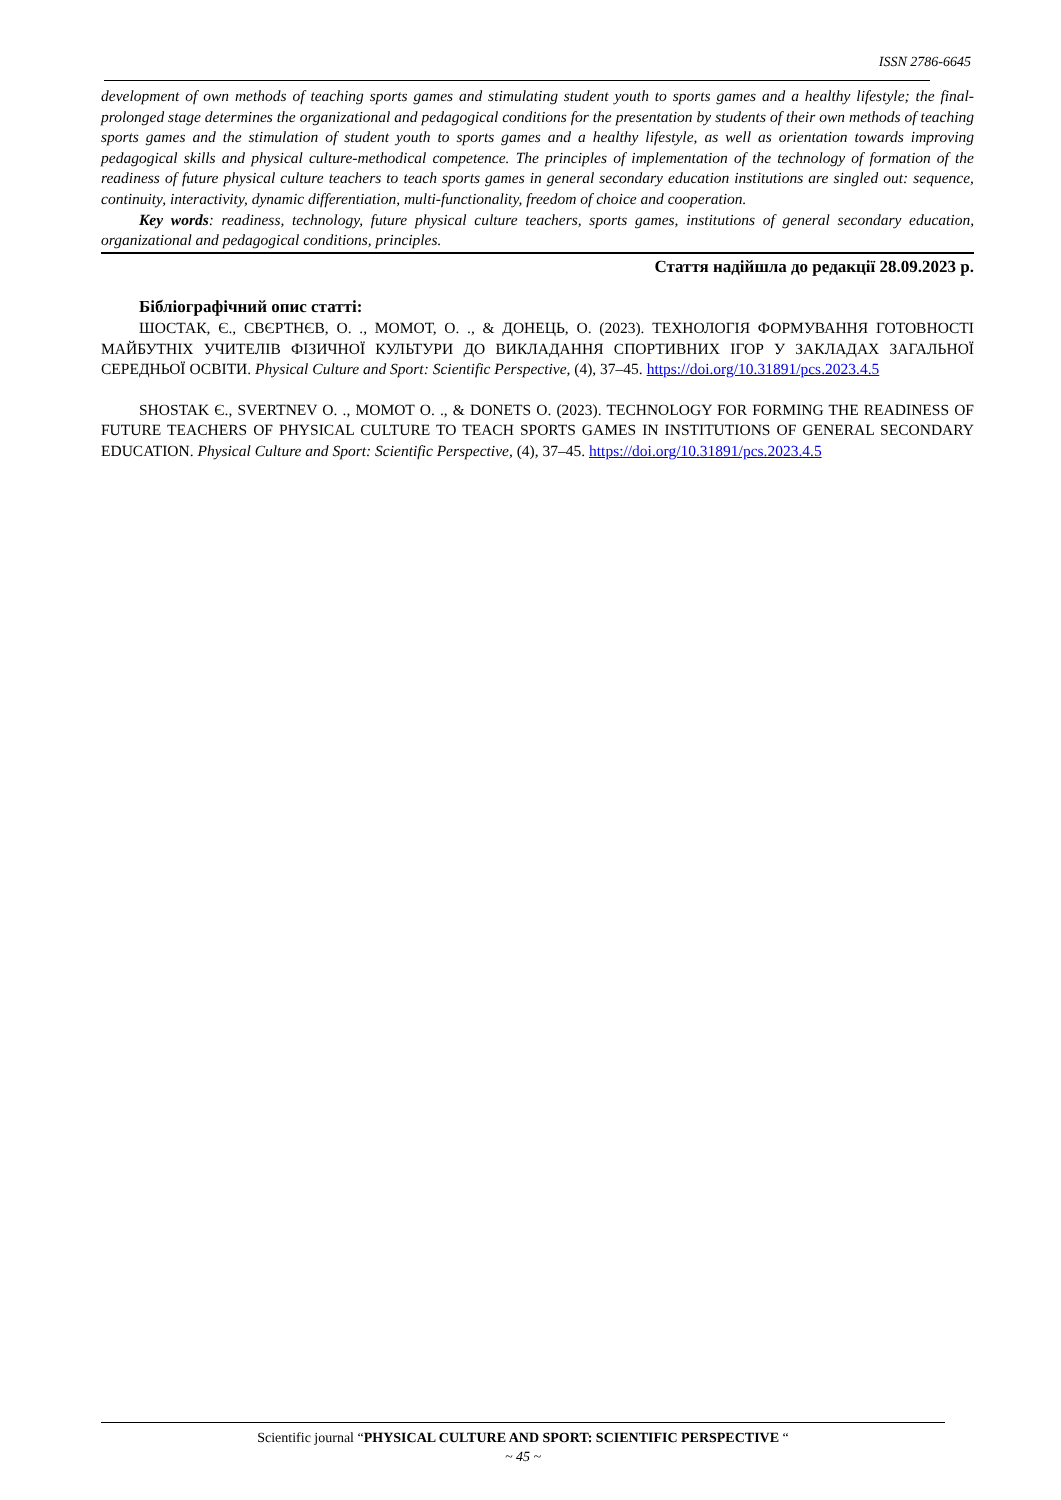ISSN 2786-6645
development of own methods of teaching sports games and stimulating student youth to sports games and a healthy lifestyle; the final-prolonged stage determines the organizational and pedagogical conditions for the presentation by students of their own methods of teaching sports games and the stimulation of student youth to sports games and a healthy lifestyle, as well as orientation towards improving pedagogical skills and physical culture-methodical competence. The principles of implementation of the technology of formation of the readiness of future physical culture teachers to teach sports games in general secondary education institutions are singled out: sequence, continuity, interactivity, dynamic differentiation, multi-functionality, freedom of choice and cooperation.
Key words: readiness, technology, future physical culture teachers, sports games, institutions of general secondary education, organizational and pedagogical conditions, principles.
Стаття надійшла до редакції 28.09.2023 р.
Бібліографічний опис статті:
ШОСТАК, Є., СВЄРТНЄВ, О. ., МОМОТ, О. ., & ДОНЕЦЬ, О. (2023). ТЕХНОЛОГІЯ ФОРМУВАННЯ ГОТОВНОСТІ МАЙБУТНІХ УЧИТЕЛІВ ФІЗИЧНОЇ КУЛЬТУРИ ДО ВИКЛАДАННЯ СПОРТИВНИХ ІГОР У ЗАКЛАДАХ ЗАГАЛЬНОЇ СЕРЕДНЬОЇ ОСВІТИ. Physical Culture and Sport: Scientific Perspective, (4), 37–45. https://doi.org/10.31891/pcs.2023.4.5
SHOSTAK Є., SVERTNEV O. ., MOMOT O. ., & DONETS O. (2023). TECHNOLOGY FOR FORMING THE READINESS OF FUTURE TEACHERS OF PHYSICAL CULTURE TO TEACH SPORTS GAMES IN INSTITUTIONS OF GENERAL SECONDARY EDUCATION. Physical Culture and Sport: Scientific Perspective, (4), 37–45. https://doi.org/10.31891/pcs.2023.4.5
Scientific journal “PHYSICAL CULTURE AND SPORT: SCIENTIFIC PERSPECTIVE “
~ 45 ~